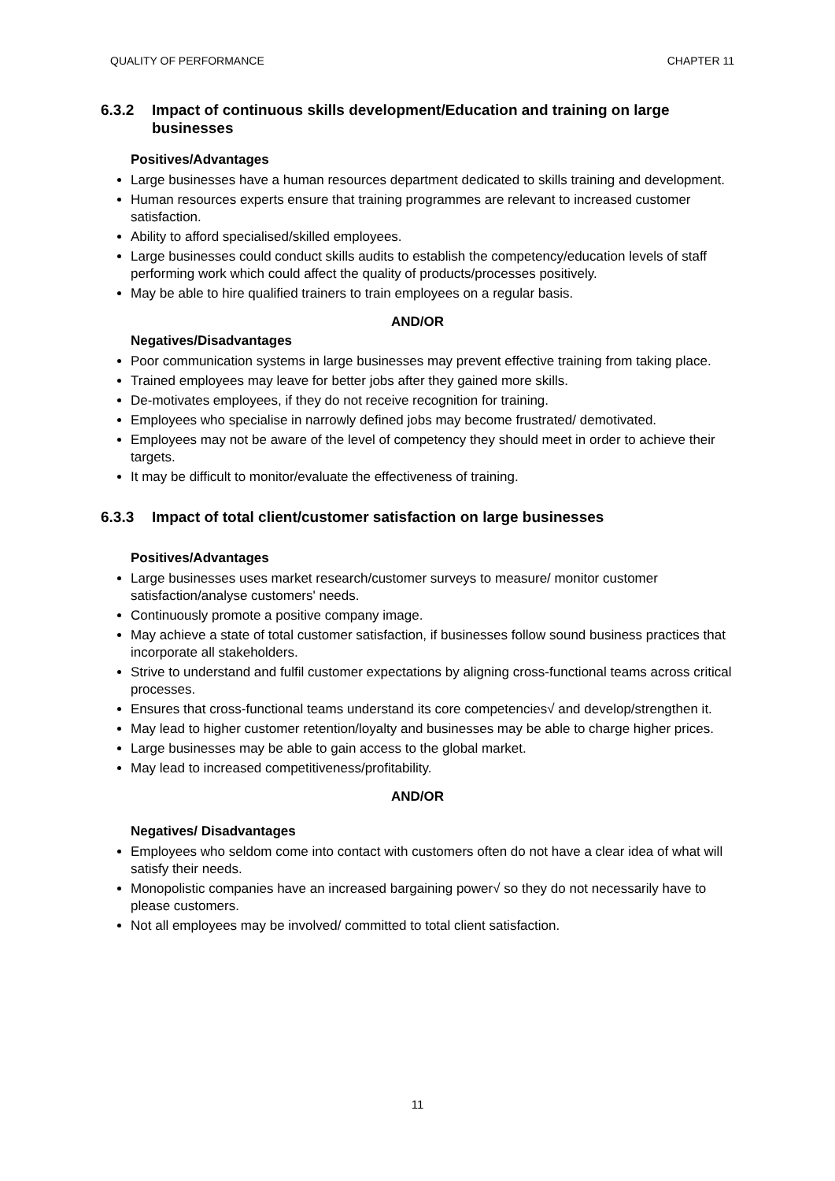QUALITY OF PERFORMANCE CHAPTER 11
6.3.2 Impact of continuous skills development/Education and training on large businesses
Positives/Advantages
Large businesses have a human resources department dedicated to skills training and development.
Human resources experts ensure that training programmes are relevant to increased customer satisfaction.
Ability to afford specialised/skilled employees.
Large businesses could conduct skills audits to establish the competency/education levels of staff performing work which could affect the quality of products/processes positively.
May be able to hire qualified trainers to train employees on a regular basis.
AND/OR
Negatives/Disadvantages
Poor communication systems in large businesses may prevent effective training from taking place.
Trained employees may leave for better jobs after they gained more skills.
De-motivates employees, if they do not receive recognition for training.
Employees who specialise in narrowly defined jobs may become frustrated/ demotivated.
Employees may not be aware of the level of competency they should meet in order to achieve their targets.
It may be difficult to monitor/evaluate the effectiveness of training.
6.3.3 Impact of total client/customer satisfaction on large businesses
Positives/Advantages
Large businesses uses market research/customer surveys to measure/ monitor customer satisfaction/analyse customers' needs.
Continuously promote a positive company image.
May achieve a state of total customer satisfaction, if businesses follow sound business practices that incorporate all stakeholders.
Strive to understand and fulfil customer expectations by aligning cross-functional teams across critical processes.
Ensures that cross-functional teams understand its core competencies√ and develop/strengthen it.
May lead to higher customer retention/loyalty and businesses may be able to charge higher prices.
Large businesses may be able to gain access to the global market.
May lead to increased competitiveness/profitability.
AND/OR
Negatives/ Disadvantages
Employees who seldom come into contact with customers often do not have a clear idea of what will satisfy their needs.
Monopolistic companies have an increased bargaining power√ so they do not necessarily have to please customers.
Not all employees may be involved/ committed to total client satisfaction.
11